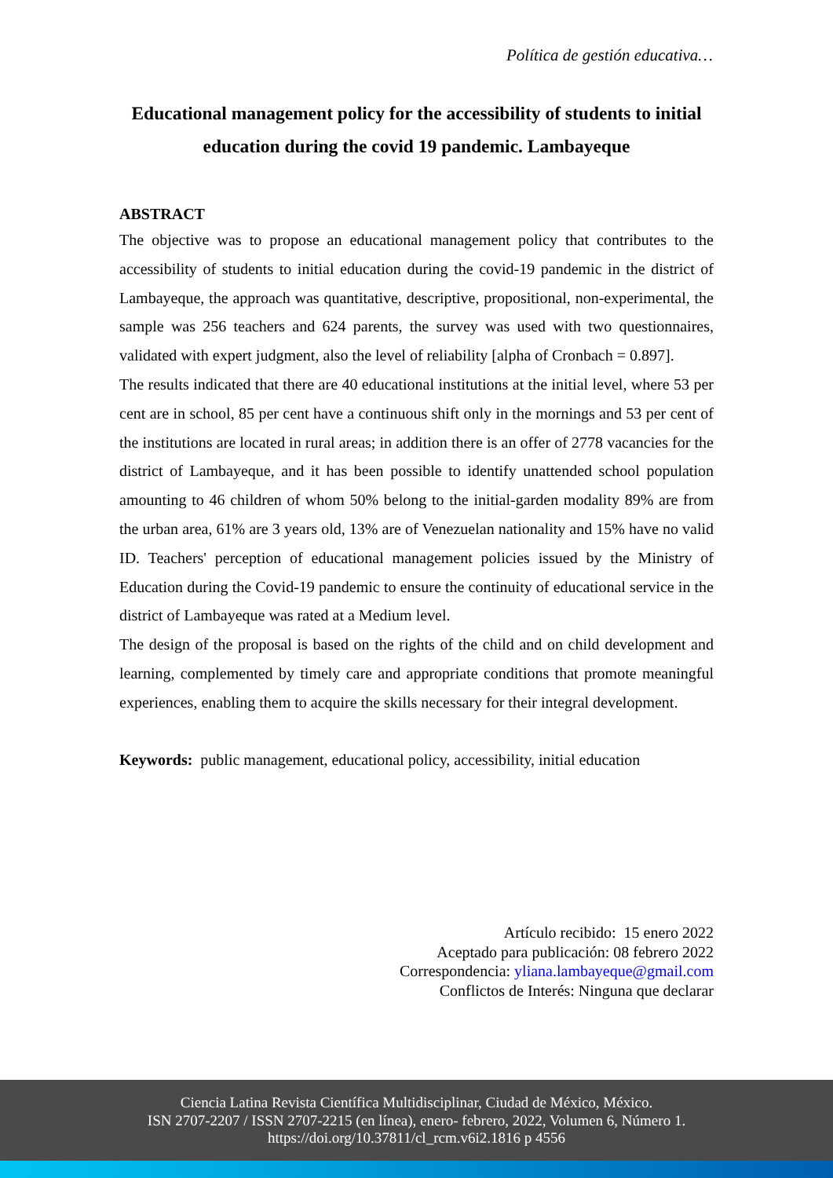Política de gestión educativa…
Educational management policy for the accessibility of students to initial education during the covid 19 pandemic. Lambayeque
ABSTRACT
The objective was to propose an educational management policy that contributes to the accessibility of students to initial education during the covid-19 pandemic in the district of Lambayeque, the approach was quantitative, descriptive, propositional, non-experimental, the sample was 256 teachers and 624 parents, the survey was used with two questionnaires, validated with expert judgment, also the level of reliability [alpha of Cronbach = 0.897].
The results indicated that there are 40 educational institutions at the initial level, where 53 per cent are in school, 85 per cent have a continuous shift only in the mornings and 53 per cent of the institutions are located in rural areas; in addition there is an offer of 2778 vacancies for the district of Lambayeque, and it has been possible to identify unattended school population amounting to 46 children of whom 50% belong to the initial-garden modality 89% are from the urban area, 61% are 3 years old, 13% are of Venezuelan nationality and 15% have no valid ID. Teachers' perception of educational management policies issued by the Ministry of Education during the Covid-19 pandemic to ensure the continuity of educational service in the district of Lambayeque was rated at a Medium level.
The design of the proposal is based on the rights of the child and on child development and learning, complemented by timely care and appropriate conditions that promote meaningful experiences, enabling them to acquire the skills necessary for their integral development.
Keywords: public management, educational policy, accessibility, initial education
Artículo recibido: 15 enero 2022
Aceptado para publicación: 08 febrero 2022
Correspondencia: yliana.lambayeque@gmail.com
Conflictos de Interés: Ninguna que declarar
Ciencia Latina Revista Científica Multidisciplinar, Ciudad de México, México.
ISN 2707-2207 / ISSN 2707-2215 (en línea), enero- febrero, 2022, Volumen 6, Número 1.
https://doi.org/10.37811/cl_rcm.v6i2.1816 p 4556